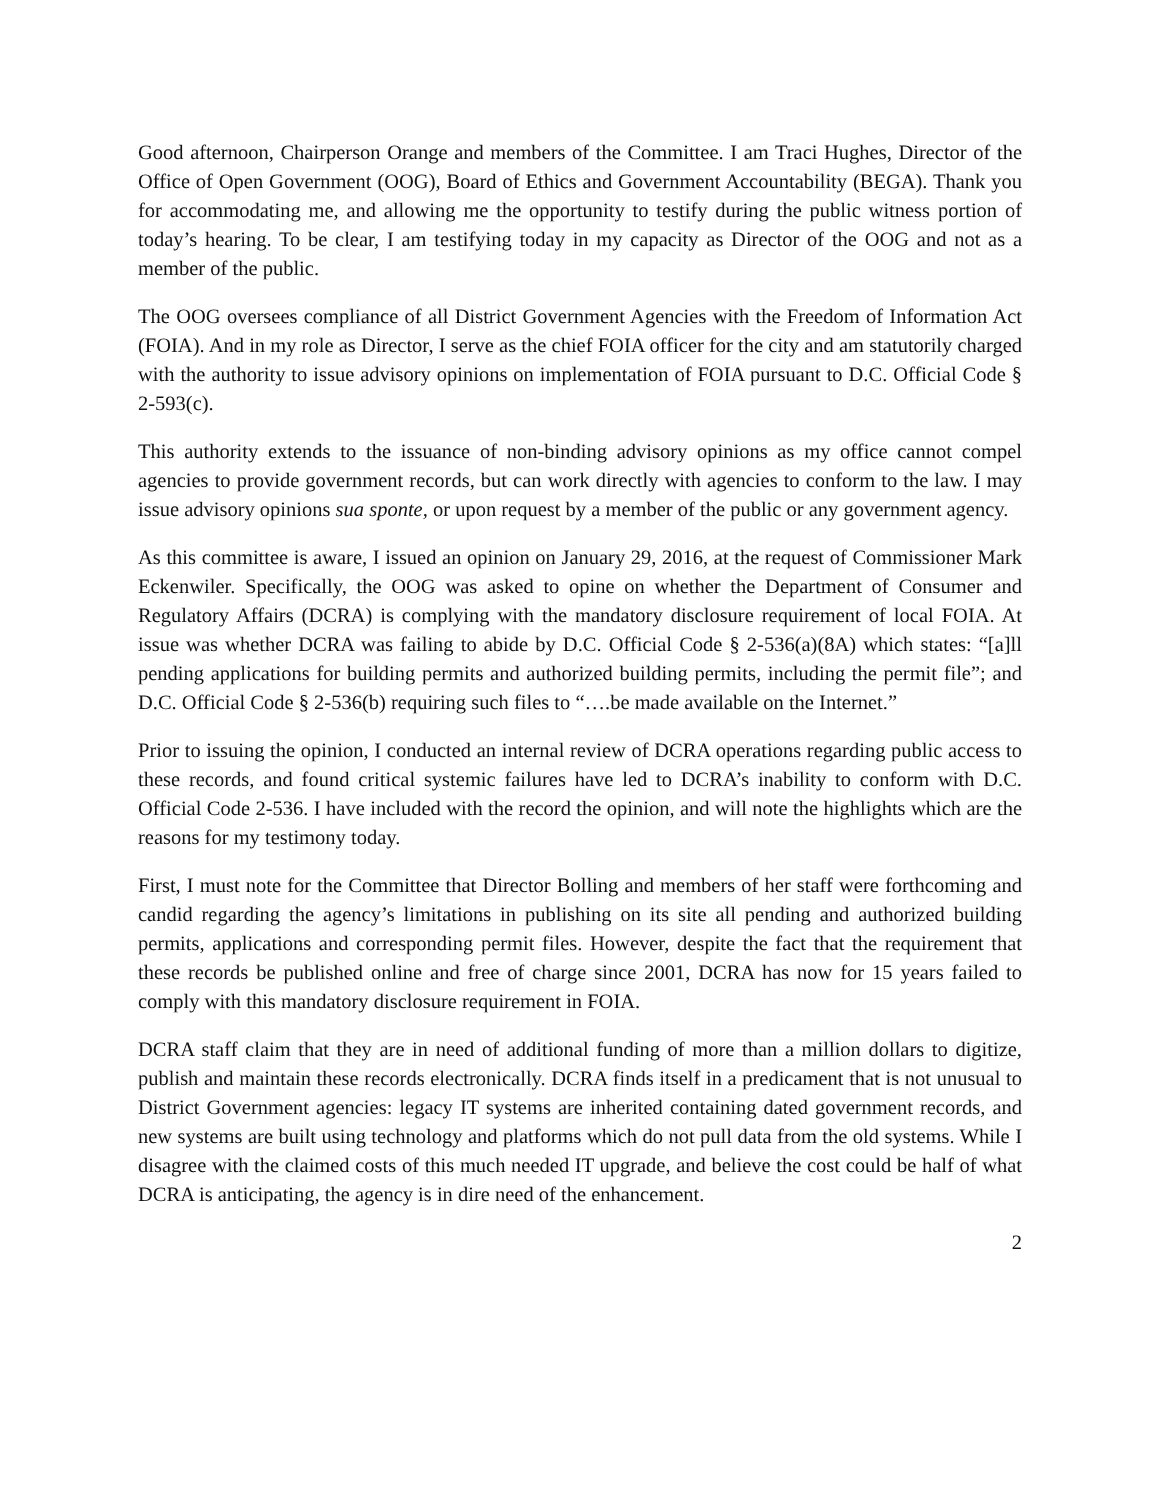Good afternoon, Chairperson Orange and members of the Committee. I am Traci Hughes, Director of the Office of Open Government (OOG), Board of Ethics and Government Accountability (BEGA). Thank you for accommodating me, and allowing me the opportunity to testify during the public witness portion of today’s hearing. To be clear, I am testifying today in my capacity as Director of the OOG and not as a member of the public.
The OOG oversees compliance of all District Government Agencies with the Freedom of Information Act (FOIA). And in my role as Director, I serve as the chief FOIA officer for the city and am statutorily charged with the authority to issue advisory opinions on implementation of FOIA pursuant to D.C. Official Code § 2-593(c).
This authority extends to the issuance of non-binding advisory opinions as my office cannot compel agencies to provide government records, but can work directly with agencies to conform to the law. I may issue advisory opinions sua sponte, or upon request by a member of the public or any government agency.
As this committee is aware, I issued an opinion on January 29, 2016, at the request of Commissioner Mark Eckenwiler. Specifically, the OOG was asked to opine on whether the Department of Consumer and Regulatory Affairs (DCRA) is complying with the mandatory disclosure requirement of local FOIA. At issue was whether DCRA was failing to abide by D.C. Official Code § 2-536(a)(8A) which states: “[a]ll pending applications for building permits and authorized building permits, including the permit file”; and D.C. Official Code § 2-536(b) requiring such files to “….be made available on the Internet.”
Prior to issuing the opinion, I conducted an internal review of DCRA operations regarding public access to these records, and found critical systemic failures have led to DCRA’s inability to conform with D.C. Official Code 2-536. I have included with the record the opinion, and will note the highlights which are the reasons for my testimony today.
First, I must note for the Committee that Director Bolling and members of her staff were forthcoming and candid regarding the agency’s limitations in publishing on its site all pending and authorized building permits, applications and corresponding permit files. However, despite the fact that the requirement that these records be published online and free of charge since 2001, DCRA has now for 15 years failed to comply with this mandatory disclosure requirement in FOIA.
DCRA staff claim that they are in need of additional funding of more than a million dollars to digitize, publish and maintain these records electronically. DCRA finds itself in a predicament that is not unusual to District Government agencies: legacy IT systems are inherited containing dated government records, and new systems are built using technology and platforms which do not pull data from the old systems. While I disagree with the claimed costs of this much needed IT upgrade, and believe the cost could be half of what DCRA is anticipating, the agency is in dire need of the enhancement.
2